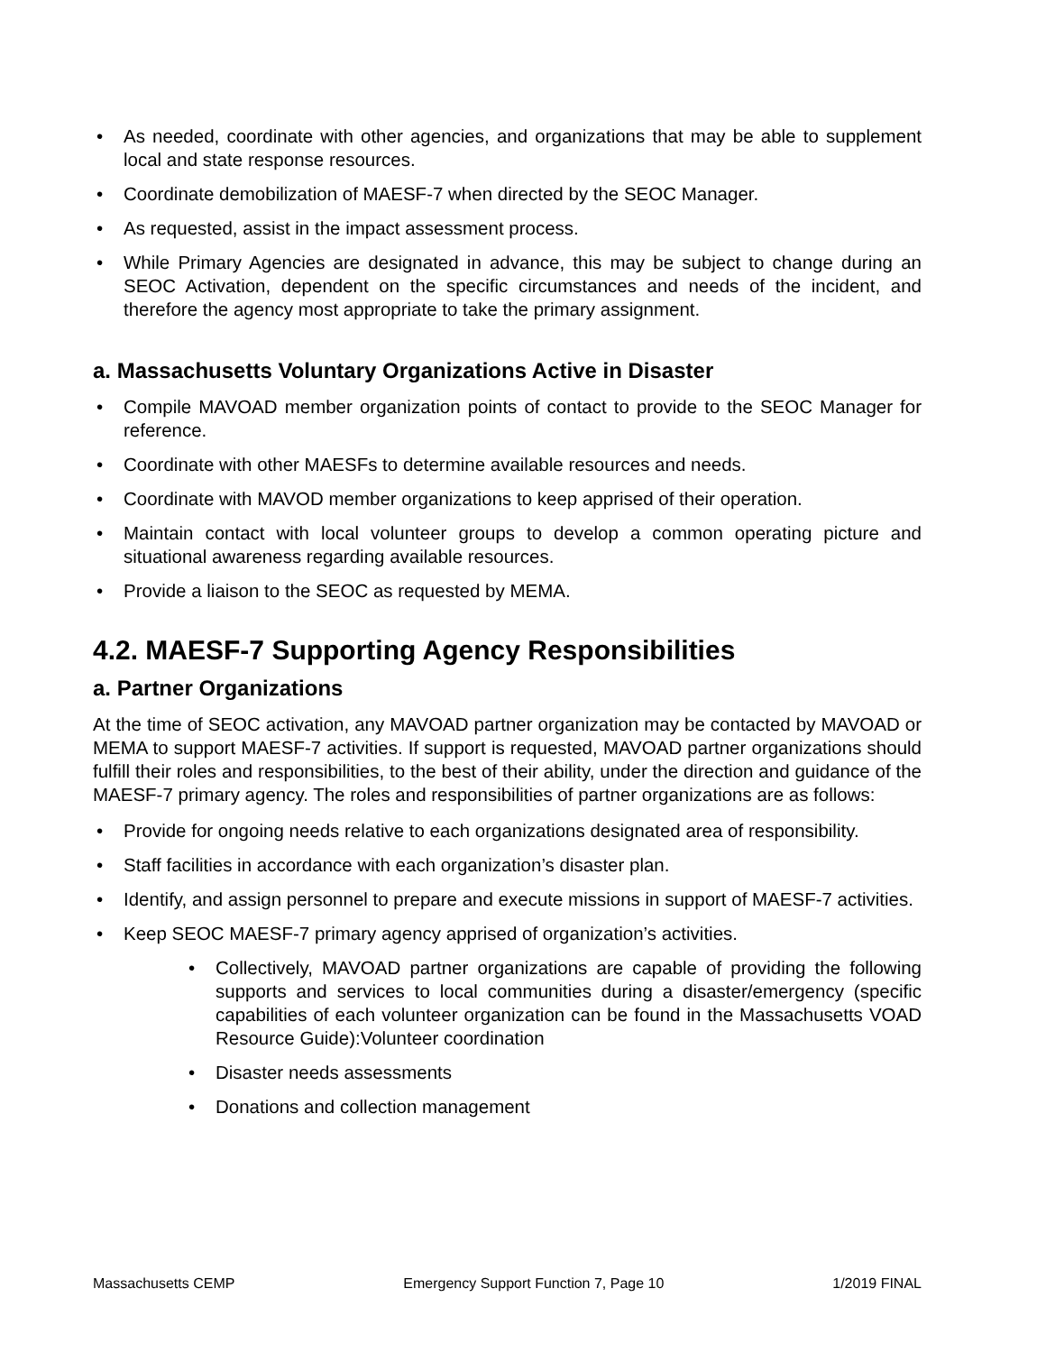• As needed, coordinate with other agencies, and organizations that may be able to supplement local and state response resources.
• Coordinate demobilization of MAESF-7 when directed by the SEOC Manager.
• As requested, assist in the impact assessment process.
• While Primary Agencies are designated in advance, this may be subject to change during an SEOC Activation, dependent on the specific circumstances and needs of the incident, and therefore the agency most appropriate to take the primary assignment.
a. Massachusetts Voluntary Organizations Active in Disaster
• Compile MAVOAD member organization points of contact to provide to the SEOC Manager for reference.
• Coordinate with other MAESFs to determine available resources and needs.
• Coordinate with MAVOD member organizations to keep apprised of their operation.
• Maintain contact with local volunteer groups to develop a common operating picture and situational awareness regarding available resources.
• Provide a liaison to the SEOC as requested by MEMA.
4.2. MAESF-7 Supporting Agency Responsibilities
a. Partner Organizations
At the time of SEOC activation, any MAVOAD partner organization may be contacted by MAVOAD or MEMA to support MAESF-7 activities. If support is requested, MAVOAD partner organizations should fulfill their roles and responsibilities, to the best of their ability, under the direction and guidance of the MAESF-7 primary agency. The roles and responsibilities of partner organizations are as follows:
• Provide for ongoing needs relative to each organizations designated area of responsibility.
• Staff facilities in accordance with each organization’s disaster plan.
• Identify, and assign personnel to prepare and execute missions in support of MAESF-7 activities.
• Keep SEOC MAESF-7 primary agency apprised of organization’s activities.
• Collectively, MAVOAD partner organizations are capable of providing the following supports and services to local communities during a disaster/emergency (specific capabilities of each volunteer organization can be found in the Massachusetts VOAD Resource Guide):Volunteer coordination
• Disaster needs assessments
• Donations and collection management
Massachusetts CEMP Emergency Support Function 7, Page 10 1/2019 FINAL